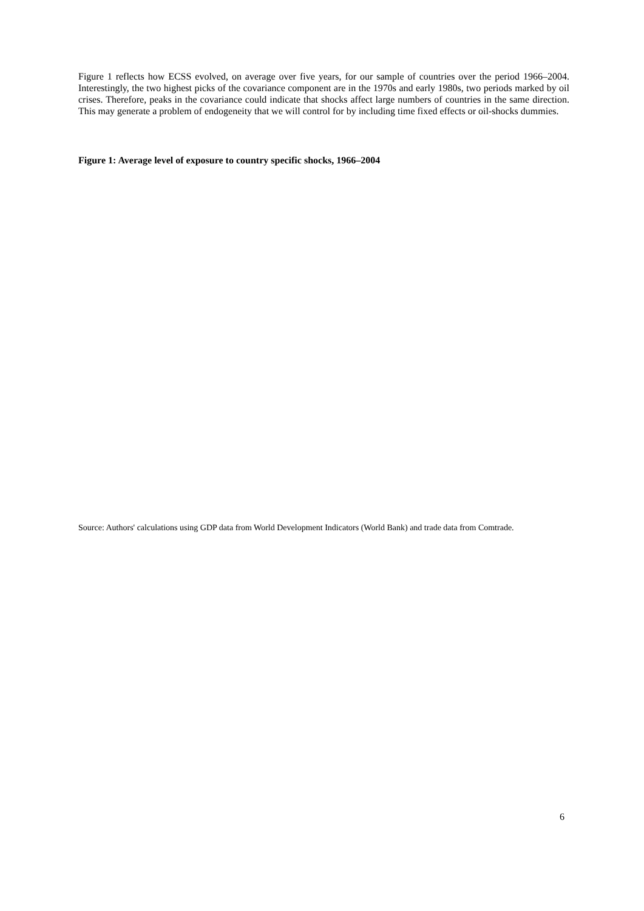Figure 1 reflects how ECSS evolved, on average over five years, for our sample of countries over the period 1966–2004. Interestingly, the two highest picks of the covariance component are in the 1970s and early 1980s, two periods marked by oil crises. Therefore, peaks in the covariance could indicate that shocks affect large numbers of countries in the same direction. This may generate a problem of endogeneity that we will control for by including time fixed effects or oil-shocks dummies.
Figure 1: Average level of exposure to country specific shocks, 1966–2004
Source: Authors' calculations using GDP data from World Development Indicators (World Bank) and trade data from Comtrade.
6